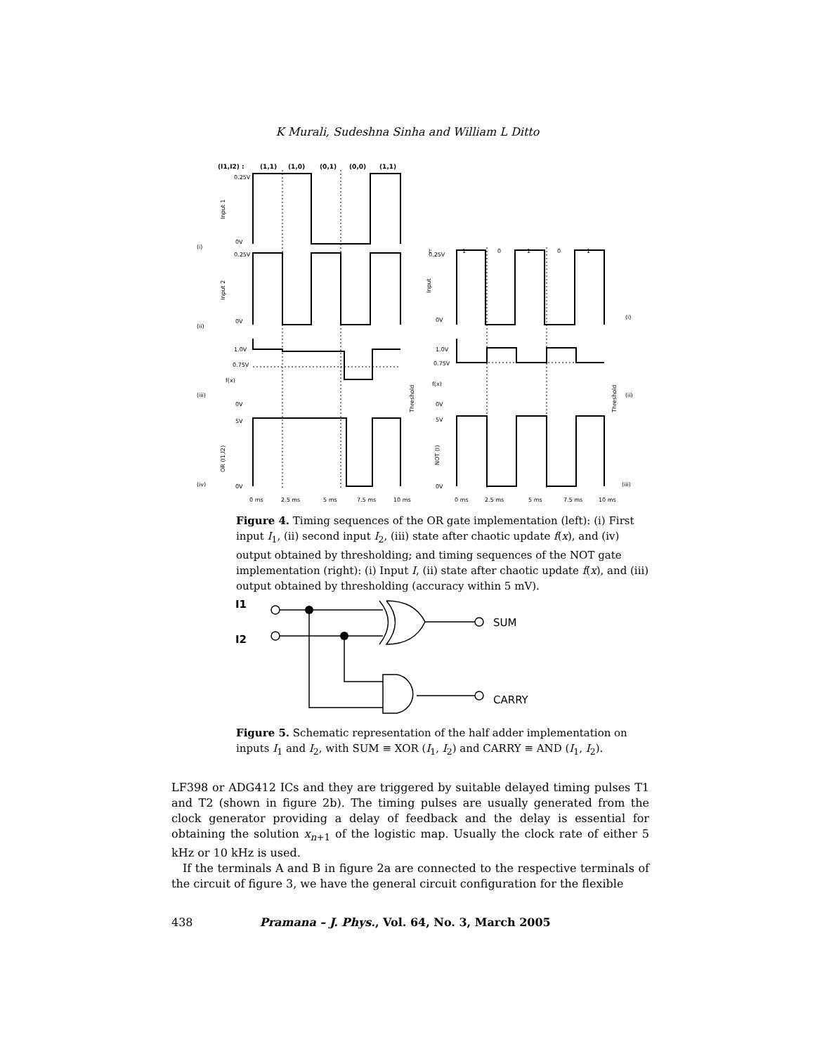K Murali, Sudeshna Sinha and William L Ditto
(I1,I2) :
(1,1)
(1,0)
(0,1)
(0,0)
(1,1)
0.25V
0V
0.25V
0V
1.0V
0.75V
f(x)
0V
5V
0V
(i)
(ii)
(iii)
(iv)
0 ms
2.5 ms
5 ms
7.5 ms
10 ms
I:
1
0
1
0
1
0.25V
0V
1.0V
0.75V
f(x)
0V
5V
0V
(i)
(ii)
(iii)
0 ms
2.5 ms
5 ms
7.5 ms
10 ms
Input 1
Input 2
OR (I1,I2)
Threshold
Input
NOT (I)
Threshold
Figure 4. Timing sequences of the OR gate implementation (left): (i) First input I<sub>1</sub>, (ii) second input I<sub>2</sub>, (iii) state after chaotic update f(x), and (iv) output obtained by thresholding; and timing sequences of the NOT gate implementation (right): (i) Input I, (ii) state after chaotic update f(x), and (iii) output obtained by thresholding (accuracy within 5 mV).
I1
I2
SUM
CARRY
Figure 5. Schematic representation of the half adder implementation on inputs I<sub>1</sub> and I<sub>2</sub>, with SUM ≡ XOR (I<sub>1</sub>, I<sub>2</sub>) and CARRY ≡ AND (I<sub>1</sub>, I<sub>2</sub>).
LF398 or ADG412 ICs and they are triggered by suitable delayed timing pulses T1 and T2 (shown in figure 2b). The timing pulses are usually generated from the clock generator providing a delay of feedback and the delay is essential for obtaining the solution x<sub>n+1</sub> of the logistic map. Usually the clock rate of either 5 kHz or 10 kHz is used.
If the terminals A and B in figure 2a are connected to the respective terminals of the circuit of figure 3, we have the general circuit configuration for the flexible
438 Pramana – J. Phys., Vol. 64, No. 3, March 2005